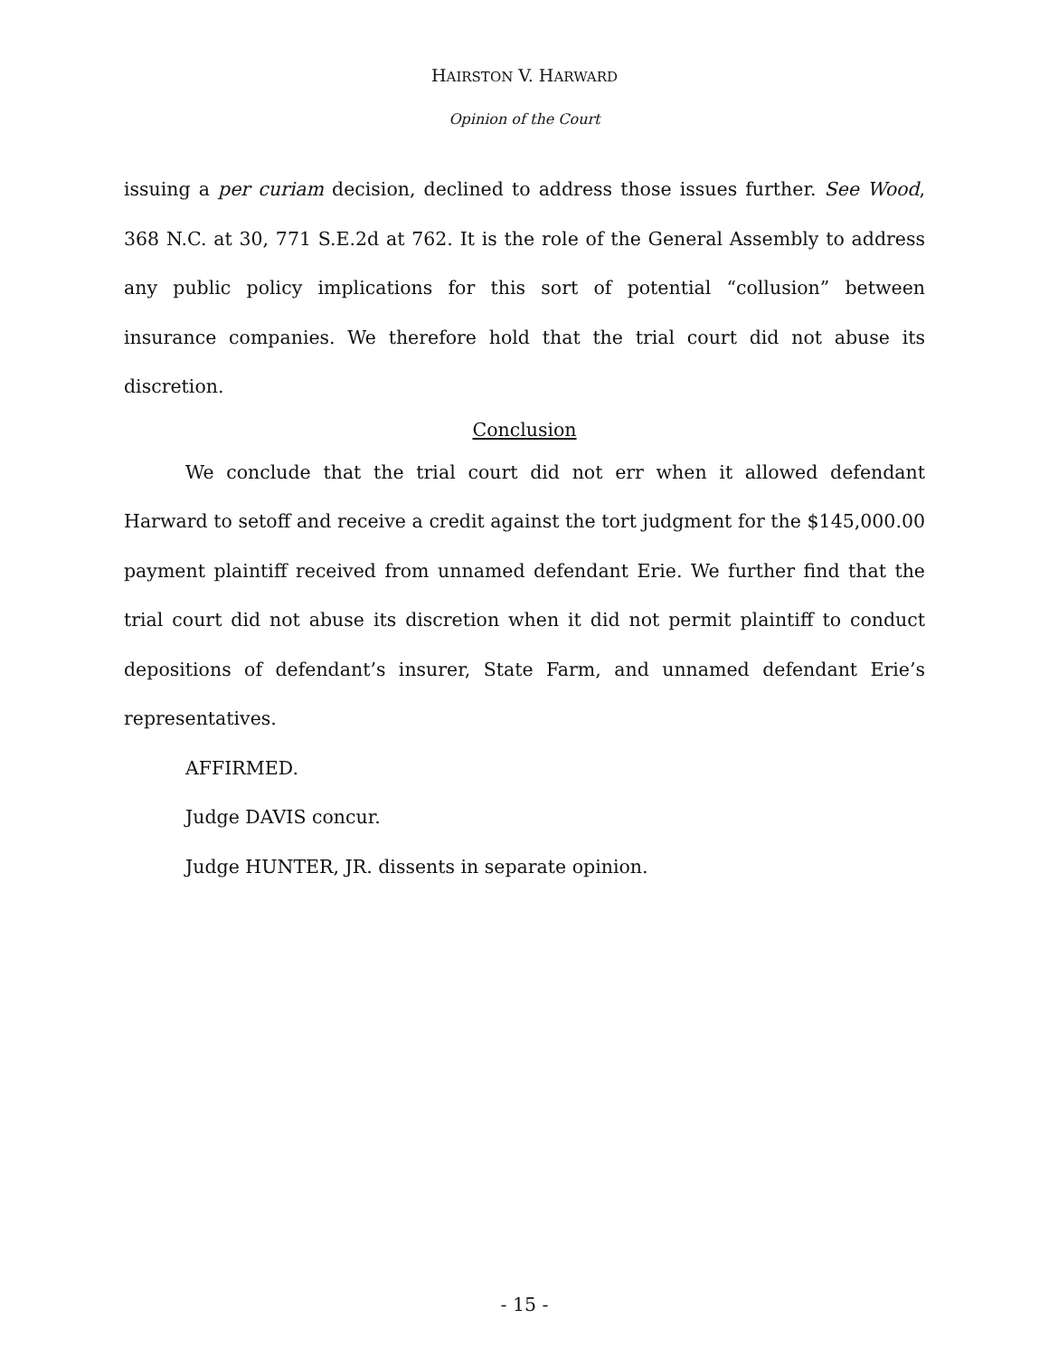HAIRSTON V. HARWARD
Opinion of the Court
issuing a per curiam decision, declined to address those issues further. See Wood, 368 N.C. at 30, 771 S.E.2d at 762. It is the role of the General Assembly to address any public policy implications for this sort of potential “collusion” between insurance companies. We therefore hold that the trial court did not abuse its discretion.
Conclusion
We conclude that the trial court did not err when it allowed defendant Harward to setoff and receive a credit against the tort judgment for the $145,000.00 payment plaintiff received from unnamed defendant Erie. We further find that the trial court did not abuse its discretion when it did not permit plaintiff to conduct depositions of defendant’s insurer, State Farm, and unnamed defendant Erie’s representatives.
AFFIRMED.
Judge DAVIS concur.
Judge HUNTER, JR. dissents in separate opinion.
- 15 -